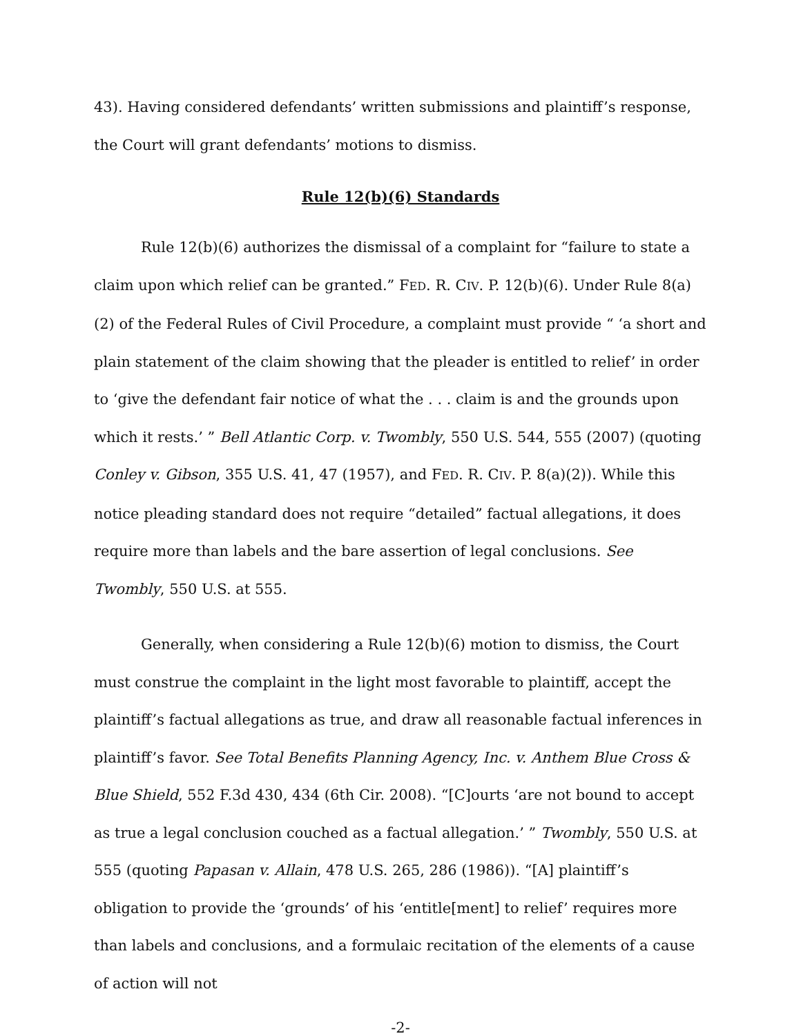43). Having considered defendants’ written submissions and plaintiff’s response, the Court will grant defendants’ motions to dismiss.
Rule 12(b)(6) Standards
Rule 12(b)(6) authorizes the dismissal of a complaint for “failure to state a claim upon which relief can be granted.” FED. R. CIV. P. 12(b)(6). Under Rule 8(a)(2) of the Federal Rules of Civil Procedure, a complaint must provide “ ‘a short and plain statement of the claim showing that the pleader is entitled to relief’ in order to ‘give the defendant fair notice of what the . . . claim is and the grounds upon which it rests.’ ” Bell Atlantic Corp. v. Twombly, 550 U.S. 544, 555 (2007) (quoting Conley v. Gibson, 355 U.S. 41, 47 (1957), and FED. R. CIV. P. 8(a)(2)). While this notice pleading standard does not require “detailed” factual allegations, it does require more than labels and the bare assertion of legal conclusions. See Twombly, 550 U.S. at 555.
Generally, when considering a Rule 12(b)(6) motion to dismiss, the Court must construe the complaint in the light most favorable to plaintiff, accept the plaintiff’s factual allegations as true, and draw all reasonable factual inferences in plaintiff’s favor. See Total Benefits Planning Agency, Inc. v. Anthem Blue Cross & Blue Shield, 552 F.3d 430, 434 (6th Cir. 2008). “[C]ourts ‘are not bound to accept as true a legal conclusion couched as a factual allegation.’ ” Twombly, 550 U.S. at 555 (quoting Papasan v. Allain, 478 U.S. 265, 286 (1986)). “[A] plaintiff’s obligation to provide the ‘grounds’ of his ‘entitle[ment] to relief’ requires more than labels and conclusions, and a formulaic recitation of the elements of a cause of action will not
-2-